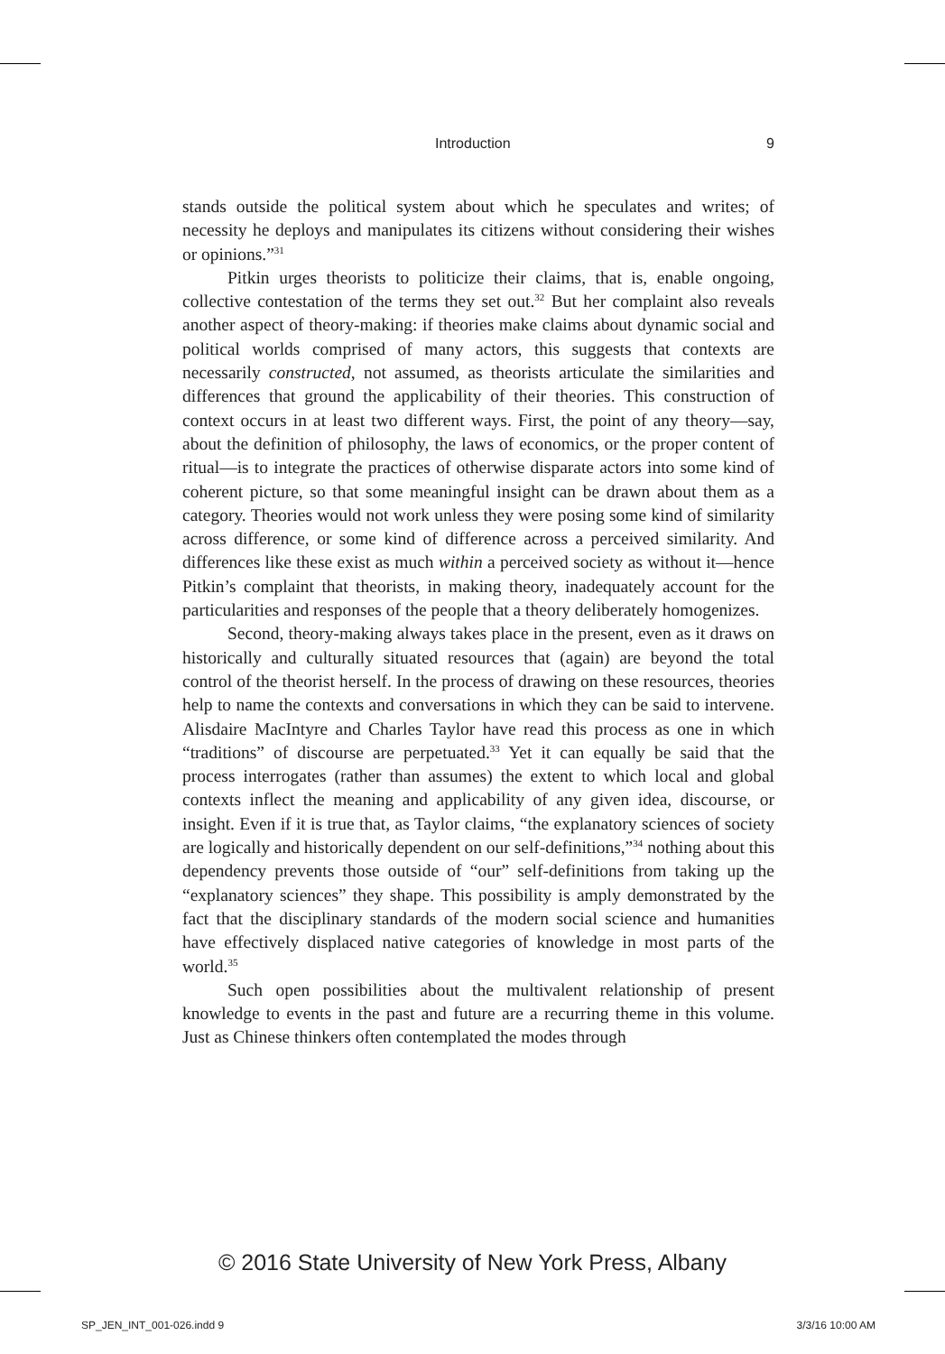Introduction 9
stands outside the political system about which he speculates and writes; of necessity he deploys and manipulates its citizens without considering their wishes or opinions.”<sup>31</sup>
Pitkin urges theorists to politicize their claims, that is, enable ongoing, collective contestation of the terms they set out.<sup>32</sup> But her complaint also reveals another aspect of theory-making: if theories make claims about dynamic social and political worlds comprised of many actors, this suggests that contexts are necessarily constructed, not assumed, as theorists articulate the similarities and differences that ground the applicability of their theories. This construction of context occurs in at least two different ways. First, the point of any theory—say, about the definition of philosophy, the laws of economics, or the proper content of ritual—is to integrate the practices of otherwise disparate actors into some kind of coherent picture, so that some meaningful insight can be drawn about them as a category. Theories would not work unless they were posing some kind of similarity across difference, or some kind of difference across a perceived similarity. And differences like these exist as much within a perceived society as without it—hence Pitkin’s complaint that theorists, in making theory, inadequately account for the particularities and responses of the people that a theory deliberately homogenizes.
Second, theory-making always takes place in the present, even as it draws on historically and culturally situated resources that (again) are beyond the total control of the theorist herself. In the process of drawing on these resources, theories help to name the contexts and conversations in which they can be said to intervene. Alisdaire MacIntyre and Charles Taylor have read this process as one in which “traditions” of discourse are perpetuated.<sup>33</sup> Yet it can equally be said that the process interrogates (rather than assumes) the extent to which local and global contexts inflect the meaning and applicability of any given idea, discourse, or insight. Even if it is true that, as Taylor claims, “the explanatory sciences of society are logically and historically dependent on our self-definitions,”<sup>34</sup> nothing about this dependency prevents those outside of “our” self-definitions from taking up the “explanatory sciences” they shape. This possibility is amply demonstrated by the fact that the disciplinary standards of the modern social science and humanities have effectively displaced native categories of knowledge in most parts of the world.<sup>35</sup>
Such open possibilities about the multivalent relationship of present knowledge to events in the past and future are a recurring theme in this volume. Just as Chinese thinkers often contemplated the modes through
© 2016 State University of New York Press, Albany
SP_JEN_INT_001-026.indd 9 3/3/16 10:00 AM